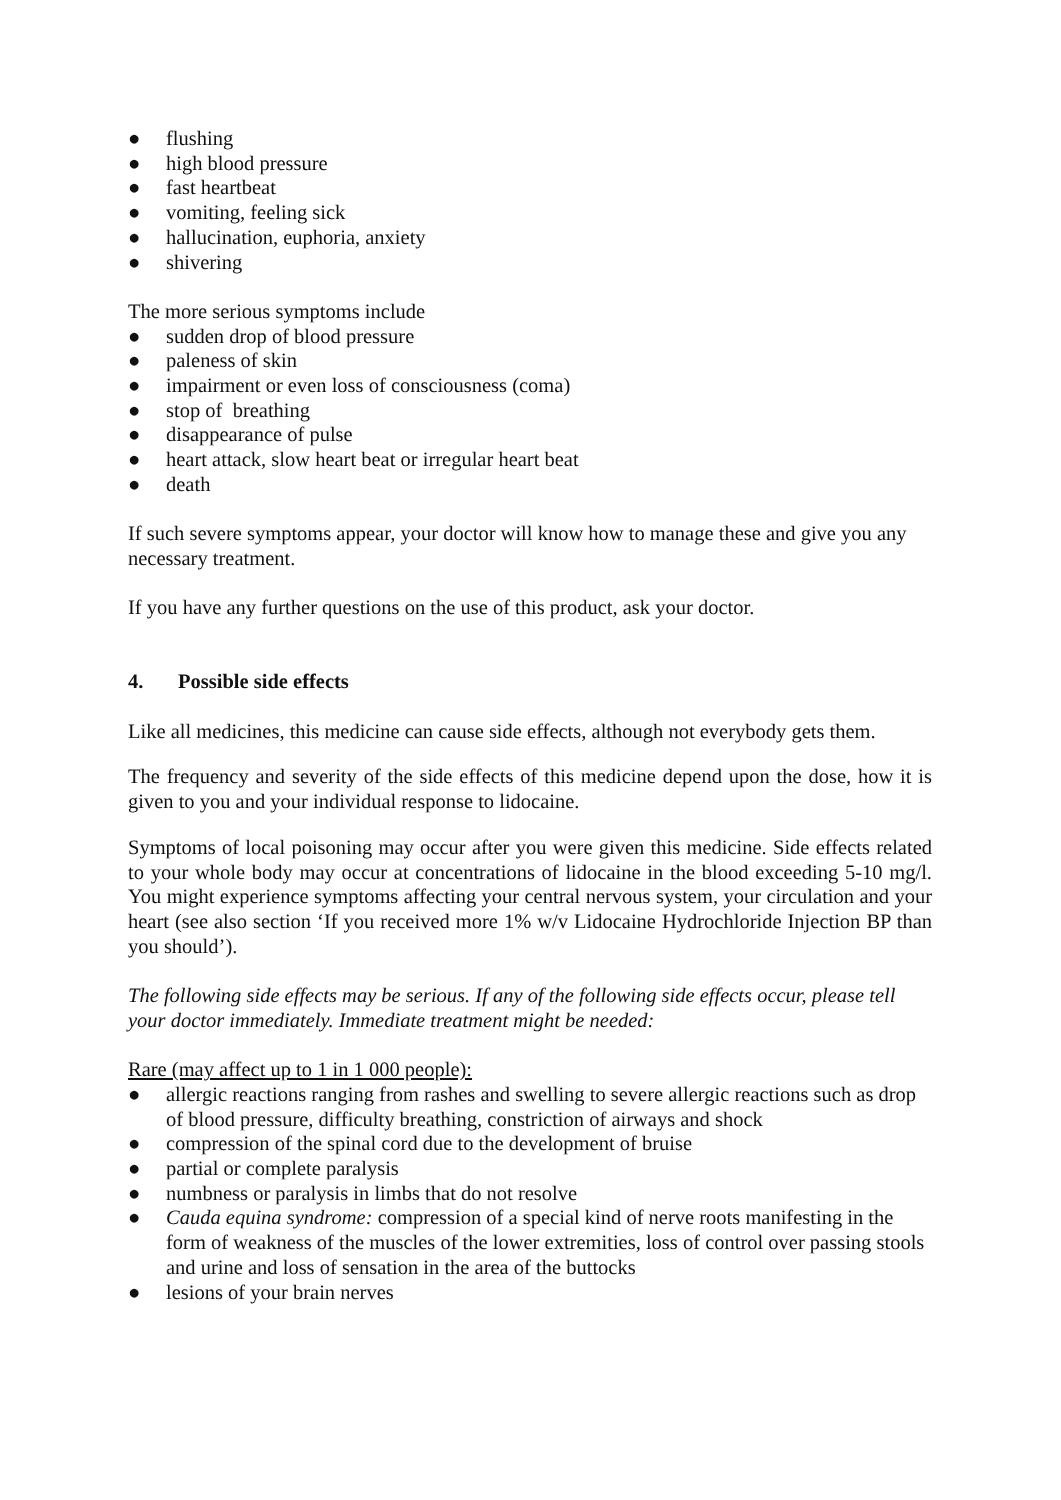● flushing
● high blood pressure
● fast heartbeat
● vomiting, feeling sick
● hallucination, euphoria, anxiety
● shivering
The more serious symptoms include
● sudden drop of blood pressure
● paleness of skin
● impairment or even loss of consciousness (coma)
● stop of breathing
● disappearance of pulse
● heart attack, slow heart beat or irregular heart beat
● death
If such severe symptoms appear, your doctor will know how to manage these and give you any necessary treatment.
If you have any further questions on the use of this product, ask your doctor.
4. Possible side effects
Like all medicines, this medicine can cause side effects, although not everybody gets them.
The frequency and severity of the side effects of this medicine depend upon the dose, how it is given to you and your individual response to lidocaine.
Symptoms of local poisoning may occur after you were given this medicine. Side effects related to your whole body may occur at concentrations of lidocaine in the blood exceeding 5-10 mg/l. You might experience symptoms affecting your central nervous system, your circulation and your heart (see also section ‘If you received more 1% w/v Lidocaine Hydrochloride Injection BP than you should’).
The following side effects may be serious. If any of the following side effects occur, please tell your doctor immediately. Immediate treatment might be needed:
Rare (may affect up to 1 in 1 000 people):
● allergic reactions ranging from rashes and swelling to severe allergic reactions such as drop of blood pressure, difficulty breathing, constriction of airways and shock
● compression of the spinal cord due to the development of bruise
● partial or complete paralysis
● numbness or paralysis in limbs that do not resolve
● Cauda equina syndrome: compression of a special kind of nerve roots manifesting in the form of weakness of the muscles of the lower extremities, loss of control over passing stools and urine and loss of sensation in the area of the buttocks
● lesions of your brain nerves